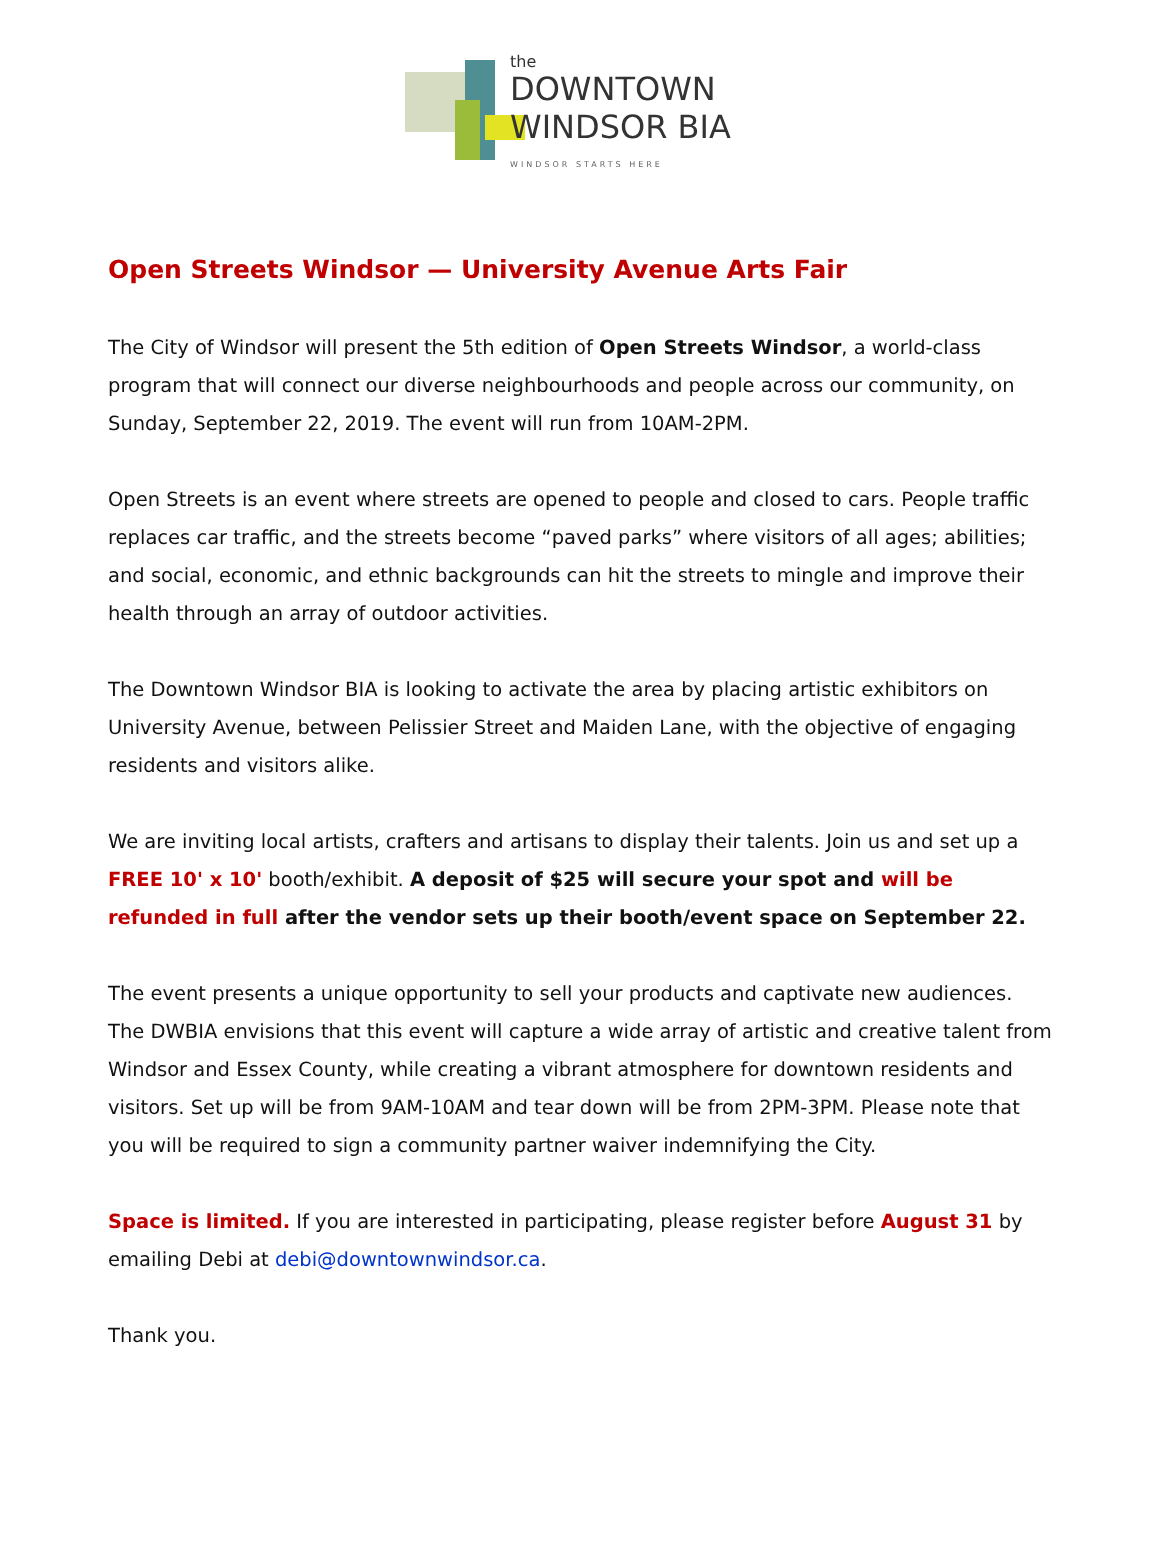the
DOWNTOWN
WINDSOR BIA
WINDSOR STARTS HERE
Open Streets Windsor — University Avenue Arts Fair
The City of Windsor will present the 5th edition of Open Streets Windsor, a world-class program that will connect our diverse neighbourhoods and people across our community, on Sunday, September 22, 2019. The event will run from 10AM-2PM.
Open Streets is an event where streets are opened to people and closed to cars. People traffic replaces car traffic, and the streets become “paved parks” where visitors of all ages; abilities; and social, economic, and ethnic backgrounds can hit the streets to mingle and improve their health through an array of outdoor activities.
The Downtown Windsor BIA is looking to activate the area by placing artistic exhibitors on University Avenue, between Pelissier Street and Maiden Lane, with the objective of engaging residents and visitors alike.
We are inviting local artists, crafters and artisans to display their talents. Join us and set up a FREE 10' x 10' booth/exhibit. A deposit of $25 will secure your spot and will be refunded in full after the vendor sets up their booth/event space on September 22.
The event presents a unique opportunity to sell your products and captivate new audiences. The DWBIA envisions that this event will capture a wide array of artistic and creative talent from Windsor and Essex County, while creating a vibrant atmosphere for downtown residents and visitors. Set up will be from 9AM-10AM and tear down will be from 2PM-3PM. Please note that you will be required to sign a community partner waiver indemnifying the City.
Space is limited. If you are interested in participating, please register before August 31 by emailing Debi at debi@downtownwindsor.ca.
Thank you.